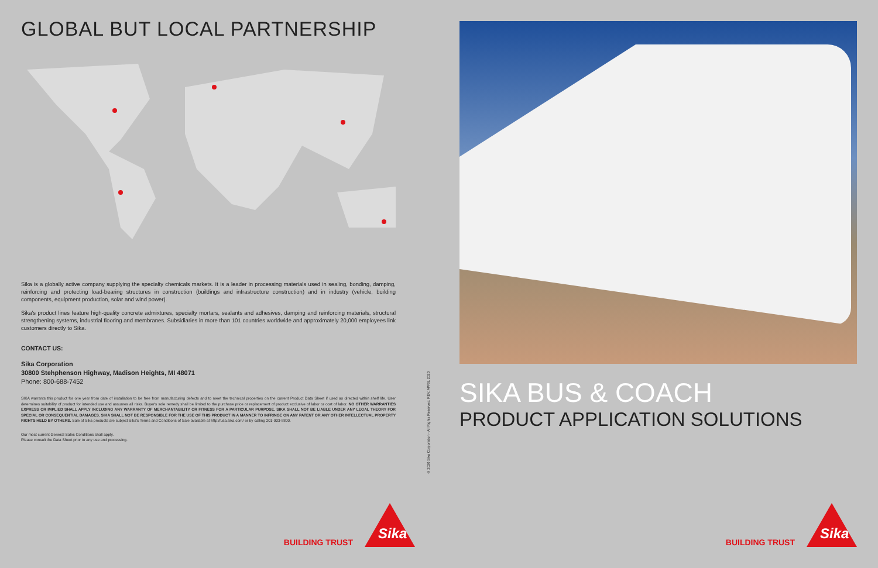GLOBAL BUT LOCAL PARTNERSHIP
Sika is a globally active company supplying the specialty chemicals markets. It is a leader in processing materials used in sealing, bonding, damping, reinforcing and protecting load-bearing structures in construction (buildings and infrastructure construction) and in industry (vehicle, building components, equipment production, solar and wind power).
Sika's product lines feature high-quality concrete admixtures, specialty mortars, sealants and adhesives, damping and reinforcing materials, structural strengthening systems, industrial flooring and membranes. Subsidiaries in more than 101 countries worldwide and approximately 20,000 employees link customers directly to Sika.
CONTACT US:
Sika Corporation
30800 Stehphenson Highway, Madison Heights, MI 48071
Phone: 800-688-7452
SIKA warrants this product for one year from date of installation to be free from manufacturing defects and to meet the technical properties on the current Product Data Sheet if used as directed within shelf life. User determines suitability of product for intended use and assumes all risks. Buyer's sole remedy shall be limited to the purchase price or replacement of product exclusive of labor or cost of labor. NO OTHER WARRANTIES EXPRESS OR IMPLIED SHALL APPLY INCLUDING ANY WARRANTY OF MERCHANTABILITY OR FITNESS FOR A PARTICULAR PURPOSE. SIKA SHALL NOT BE LIABLE UNDER ANY LEGAL THEORY FOR SPECIAL OR CONSEQUENTIAL DAMAGES. SIKA SHALL NOT BE RESPONSIBLE FOR THE USE OF THIS PRODUCT IN A MANNER TO INFRINGE ON ANY PATENT OR ANY OTHER INTELLECTUAL PROPERTY RIGHTS HELD BY OTHERS. Sale of Sika products are subject Sika's Terms and Conditions of Sale available at http://usa.sika.com/ or by calling 201-933-8800.
Our most current General Sales Conditions shall apply.
Please consult the Data Sheet prior to any use and processing.
© 2020 Sika Corporation - All Rights Reserved. REV. APRIL 2020
BUILDING TRUST
Sika
SIKA BUS & COACH
PRODUCT APPLICATION SOLUTIONS
BUILDING TRUST
Sika